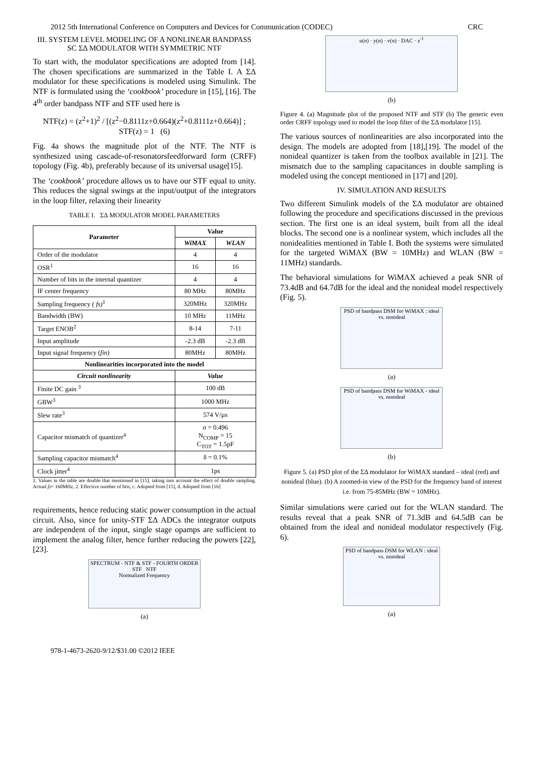2012 5th International Conference on Computers and Devices for Communication (CODEC) CRC
III. SYSTEM LEVEL MODELING OF A NONLINEAR BANDPASS SC ΣΔ MODULATOR WITH SYMMETRIC NTF
To start with, the modulator specifications are adopted from [14]. The chosen specifications are summarized in the Table I. A ΣΔ modulator for these specifications is modeled using Simulink. The NTF is formulated using the ‘cookbook’ procedure in [15], [16]. The 4<sup>th</sup> order bandpass NTF and STF used here is
NTF(z) = (z<sup>2</sup>+1)<sup>2</sup> / [(z<sup>2</sup>−0.8111z+0.664)(z<sup>2</sup>+0.8111z+0.664)] ; STF(z) = 1 (6)
Fig. 4a shows the magnitude plot of the NTF. The NTF is synthesized using cascade-of-resonatorsfeedforward form (CRFF) topology (Fig. 4b), preferably because of its universal usage[15].
The ‘cookbook’ procedure allows us to have our STF equal to unity. This reduces the signal swings at the input/output of the integrators in the loop filter, relaxing their linearity
TABLE I. ΣΔ MODULATOR MODEL PARAMETERS
| Parameter | Value | |
| --- | --- | --- |
| | WiMAX | WLAN |
| Order of the modulator | 4 | 4 |
| OSR<sup>1</sup> | 16 | 16 |
| Number of bits in the internal quantizer | 4 | 4 |
| IF center frequency | 80 MHz | 80MHz |
| Sampling frequency ( fs)<sup>1</sup> | 320MHz | 320MHz |
| Bandwidth (BW) | 10 MHz | 11MHz |
| Target ENOB<sup>2</sup> | 8-14 | 7-11 |
| Input amplitude | -2.3 dB | -2.3 dB |
| Input signal frequency ( fin ) | 80MHz | 80MHz |
| Nonlinearities incorporated into the model | | |
| Circuit nonlinearity | Value | |
| Finite DC gain <sup>3</sup> | 100 dB | |
| GBW<sup>3</sup> | 1000 MHz | |
| Slew rate<sup>3</sup> | 574 V/µs | |
| Capacitor mismatch of quantizer<sup>4</sup> | σ = 0.496 N<sub>COMP</sub> = 15 C<sub>TOT</sub> = 1.5pF | |
| Sampling capacitor mismatch<sup>4</sup> | δ = 0.1% | |
| Clock jitter<sup>4</sup> | 1ps | |
1. Values in the table are double that mentioned in [15], taking into account the effect of double sampling. Actual fs= 160MHz, 2. Effective number of bits, c. Adopted from [15], d. Adopted from [16]
requirements, hence reducing static power consumption in the actual circuit. Also, since for unity-STF ΣΔ ADCs the integrator outputs are independent of the input, single stage opamps are sufficient to implement the analog filter, hence further reducing the powers [22],[23].
SPECTRUM - NTF & STF - FOURTH ORDER
STF NTF
Normalized Frequency
(a)
u(n) · y(n) · v(n) · DAC · z<sup>-1</sup>
(b)
Figure 4. (a) Magnitude plot of the proposed NTF and STF (b) The generic even order CRFF topology used to model the loop filter of the ΣΔ modulator [15].
The various sources of nonlinearities are also incorporated into the design. The models are adopted from [18],[19]. The model of the nonideal quantizer is taken from the toolbox available in [21]. The mismatch due to the sampling capacitances in double sampling is modeled using the concept mentioned in [17] and [20].
IV. SIMULATION AND RESULTS
Two different Simulink models of the ΣΔ modulator are obtained following the procedure and specifications discussed in the previous section. The first one is an ideal system, built from all the ideal blocks. The second one is a nonlinear system, which includes all the nonidealities mentioned in Table I. Both the systems were simulated for the targeted WiMAX (BW = 10MHz) and WLAN (BW = 11MHz) standards.
The behavioral simulations for WiMAX achieved a peak SNR of 73.4dB and 64.7dB for the ideal and the nonideal model respectively (Fig. 5).
PSD of bandpass DSM for WiMAX : ideal vs. nonideal
(a)
PSD of bandpass DSM for WiMAX - ideal vs. nonideal
(b)
Figure 5. (a) PSD plot of the ΣΔ modulator for WiMAX standard – ideal (red) and nonideal (blue). (b) A zoomed-in view of the PSD for the frequency band of interest i.e. from 75-85MHz (BW = 10MHz).
Similar simulations were caried out for the WLAN standard. The results reveal that a peak SNR of 71.3dB and 64.5dB can be obtained from the ideal and nonideal modulator respectively (Fig. 6).
PSD of bandpass DSM for WLAN : ideal vs. nonideal
(a)
978-1-4673-2620-9/12/$31.00 ©2012 IEEE